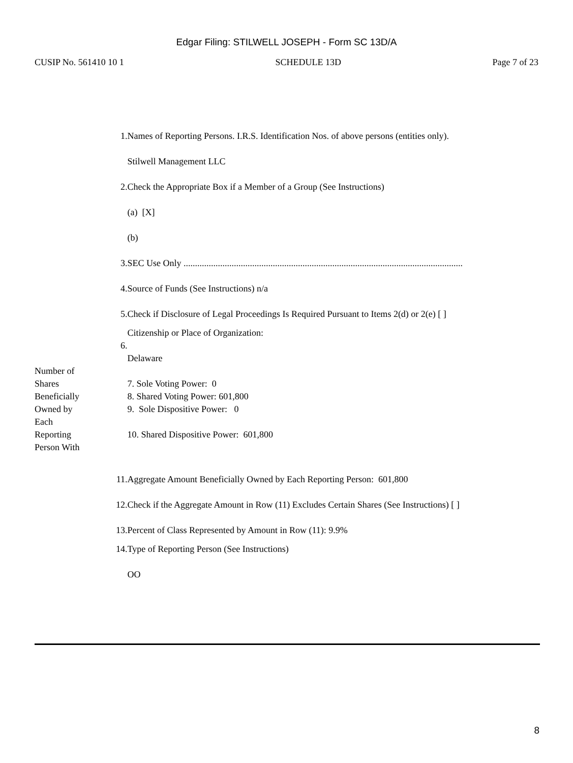Edgar Filing: STILWELL JOSEPH - Form SC 13D/A
CUSIP No. 561410 10 1 SCHEDULE 13D Page 7 of 23
| | 1. | Names of Reporting Persons. I.R.S. Identification Nos. of above persons (entities only). |
| | | Stilwell Management LLC |
| | 2. | Check the Appropriate Box if a Member of a Group (See Instructions) |
| | | (a) [X] |
| | | (b) |
| | 3. | SEC Use Only .......................................................................................................................... |
| | 4. | Source of Funds (See Instructions) n/a |
| | 5. | Check if Disclosure of Legal Proceedings Is Required Pursuant to Items 2(d) or 2(e) [ ] |
| | 6. | Citizenship or Place of Organization: Delaware |
| Number of Shares Beneficially Owned by Each Reporting Person With | | 7. Sole Voting Power: 0 8. Shared Voting Power: 601,800 9. Sole Dispositive Power: 0 10. Shared Dispositive Power: 601,800 |
| | 11. | Aggregate Amount Beneficially Owned by Each Reporting Person: 601,800 |
| | 12. | Check if the Aggregate Amount in Row (11) Excludes Certain Shares (See Instructions) [ ] |
| | 13. | Percent of Class Represented by Amount in Row (11): 9.9% |
| | 14. | Type of Reporting Person (See Instructions) |
| | | OO |
8